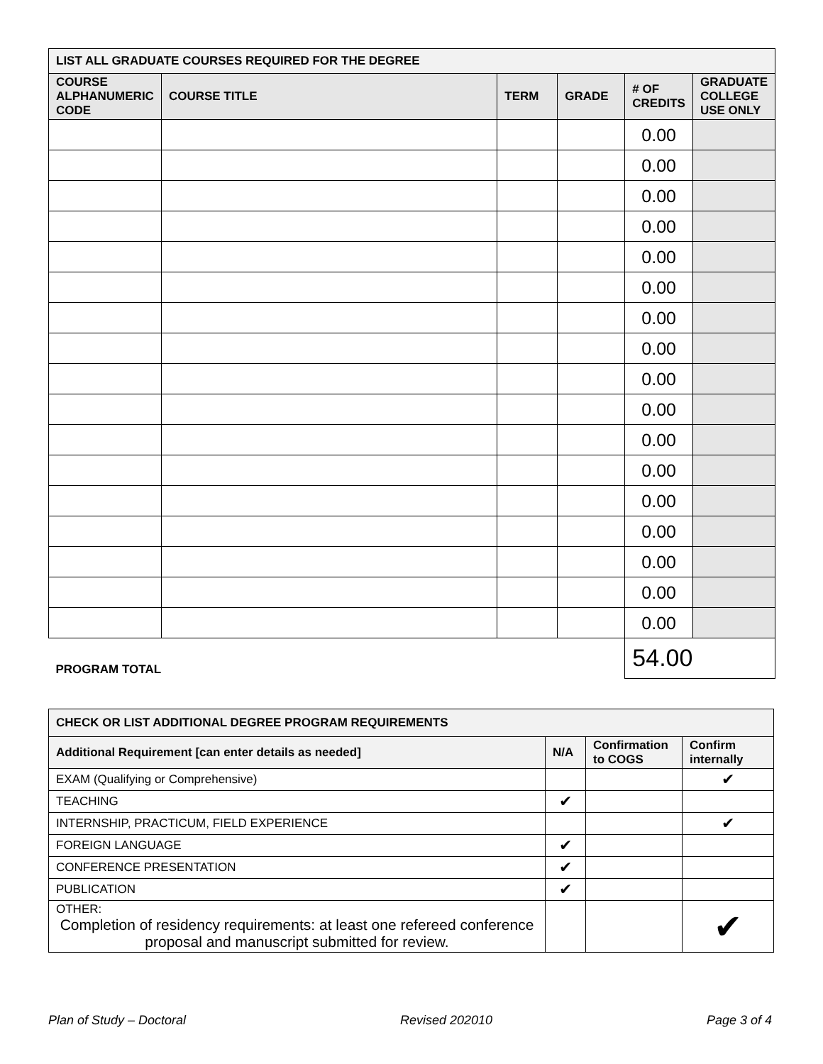| LIST ALL GRADUATE COURSES REQUIRED FOR THE DEGREE | | | | | |
| --- | --- | --- | --- | --- | --- |
| COURSE ALPHANUMERIC CODE | COURSE TITLE | TERM | GRADE | # OF CREDITS | GRADUATE COLLEGE USE ONLY |
| | | | | 0.00 | |
| | | | | 0.00 | |
| | | | | 0.00 | |
| | | | | 0.00 | |
| | | | | 0.00 | |
| | | | | 0.00 | |
| | | | | 0.00 | |
| | | | | 0.00 | |
| | | | | 0.00 | |
| | | | | 0.00 | |
| | | | | 0.00 | |
| | | | | 0.00 | |
| | | | | 0.00 | |
| | | | | 0.00 | |
| | | | | 0.00 | |
| | | | | 0.00 | |
| | | | | 0.00 | |
| PROGRAM TOTAL | | | | 54.00 | |
| CHECK OR LIST ADDITIONAL DEGREE PROGRAM REQUIREMENTS | | | |
| --- | --- | --- | --- |
| Additional Requirement [can enter details as needed] | N/A | Confirmation to COGS | Confirm internally |
| EXAM (Qualifying or Comprehensive) | | | ✔ |
| TEACHING | ✔ | | |
| INTERNSHIP, PRACTICUM, FIELD EXPERIENCE | | | ✔ |
| FOREIGN LANGUAGE | ✔ | | |
| CONFERENCE PRESENTATION | ✔ | | |
| PUBLICATION | ✔ | | |
| OTHER: Completion of residency requirements: at least one refereed conference proposal and manuscript submitted for review. | | | ✔ |
Plan of Study – Doctoral Revised 202010 Page 3 of 4